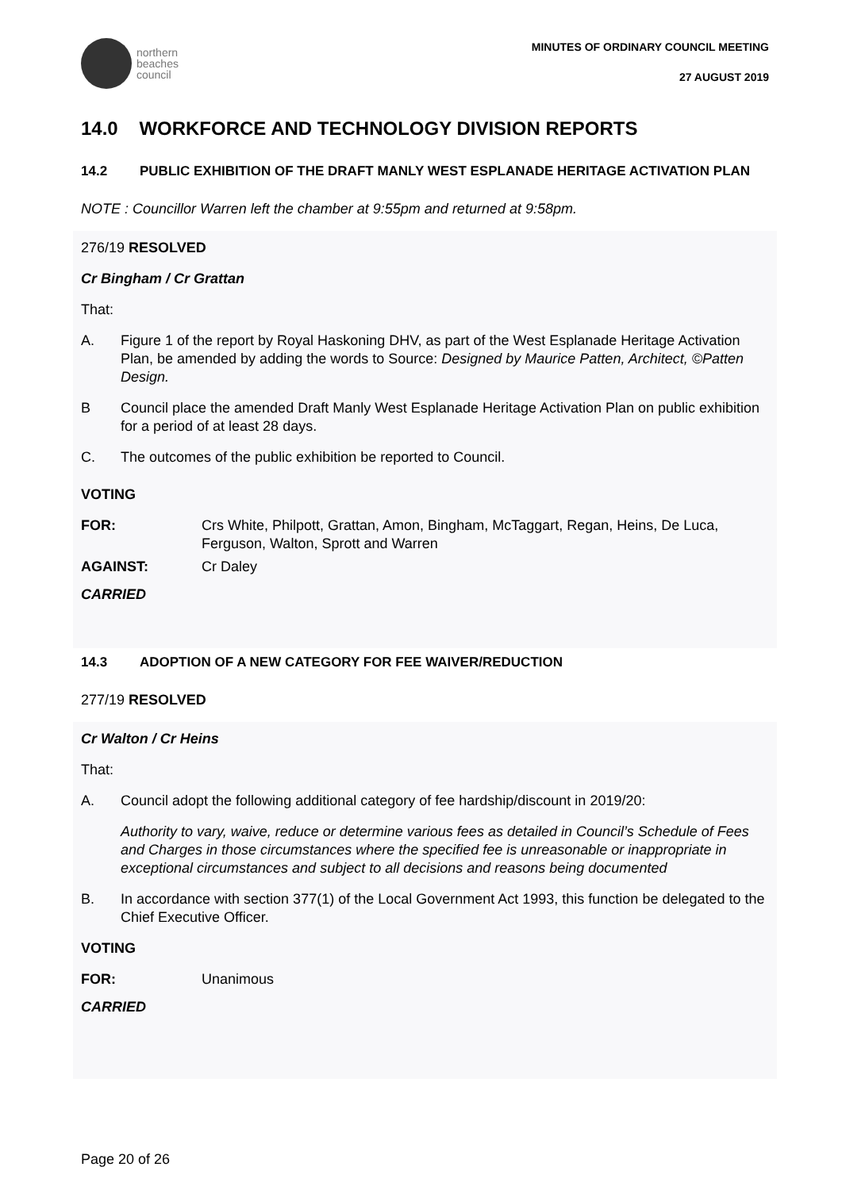northern
beaches
council
MINUTES OF ORDINARY COUNCIL MEETING
27 AUGUST 2019
14.0 WORKFORCE AND TECHNOLOGY DIVISION REPORTS
14.2 PUBLIC EXHIBITION OF THE DRAFT MANLY WEST ESPLANADE HERITAGE ACTIVATION PLAN
NOTE : Councillor Warren left the chamber at 9:55pm and returned at 9:58pm.
276/19 RESOLVED
Cr Bingham / Cr Grattan
That:
A. Figure 1 of the report by Royal Haskoning DHV, as part of the West Esplanade Heritage Activation Plan, be amended by adding the words to Source: Designed by Maurice Patten, Architect, ©Patten Design.
B Council place the amended Draft Manly West Esplanade Heritage Activation Plan on public exhibition for a period of at least 28 days.
C. The outcomes of the public exhibition be reported to Council.
VOTING
FOR: Crs White, Philpott, Grattan, Amon, Bingham, McTaggart, Regan, Heins, De Luca, Ferguson, Walton, Sprott and Warren
AGAINST: Cr Daley
CARRIED
14.3 ADOPTION OF A NEW CATEGORY FOR FEE WAIVER/REDUCTION
277/19 RESOLVED
Cr Walton / Cr Heins
That:
A. Council adopt the following additional category of fee hardship/discount in 2019/20:
Authority to vary, waive, reduce or determine various fees as detailed in Council’s Schedule of Fees and Charges in those circumstances where the specified fee is unreasonable or inappropriate in exceptional circumstances and subject to all decisions and reasons being documented
B. In accordance with section 377(1) of the Local Government Act 1993, this function be delegated to the Chief Executive Officer.
VOTING
FOR: Unanimous
CARRIED
Page 20 of 26